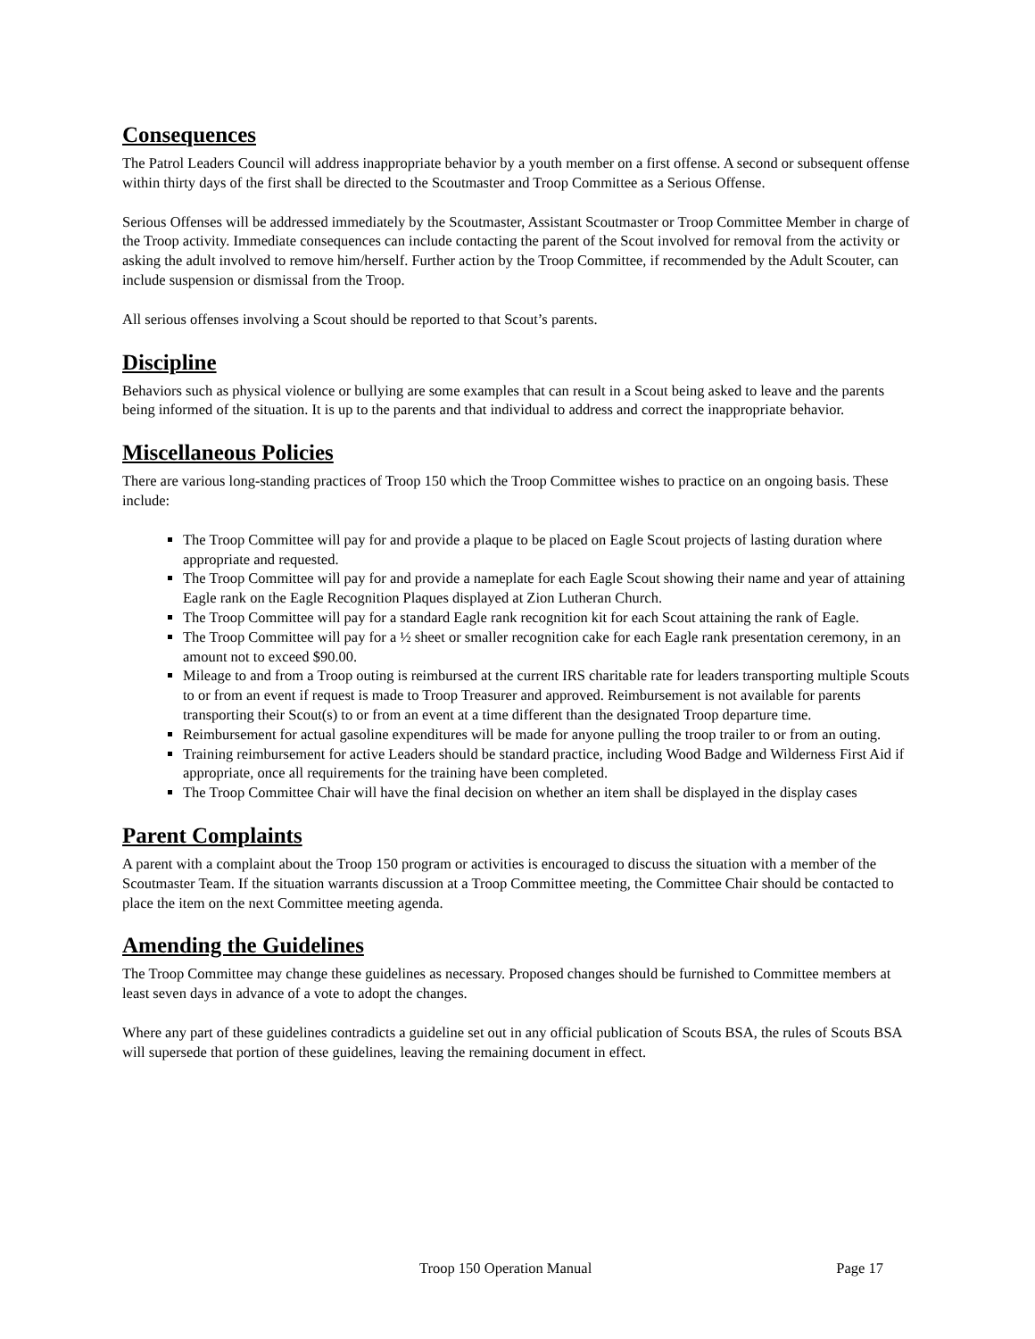Consequences
The Patrol Leaders Council will address inappropriate behavior by a youth member on a first offense. A second or subsequent offense within thirty days of the first shall be directed to the Scoutmaster and Troop Committee as a Serious Offense.
Serious Offenses will be addressed immediately by the Scoutmaster, Assistant Scoutmaster or Troop Committee Member in charge of the Troop activity. Immediate consequences can include contacting the parent of the Scout involved for removal from the activity or asking the adult involved to remove him/herself. Further action by the Troop Committee, if recommended by the Adult Scouter, can include suspension or dismissal from the Troop.
All serious offenses involving a Scout should be reported to that Scout’s parents.
Discipline
Behaviors such as physical violence or bullying are some examples that can result in a Scout being asked to leave and the parents being informed of the situation. It is up to the parents and that individual to address and correct the inappropriate behavior.
Miscellaneous Policies
There are various long-standing practices of Troop 150 which the Troop Committee wishes to practice on an ongoing basis. These include:
The Troop Committee will pay for and provide a plaque to be placed on Eagle Scout projects of lasting duration where appropriate and requested.
The Troop Committee will pay for and provide a nameplate for each Eagle Scout showing their name and year of attaining Eagle rank on the Eagle Recognition Plaques displayed at Zion Lutheran Church.
The Troop Committee will pay for a standard Eagle rank recognition kit for each Scout attaining the rank of Eagle.
The Troop Committee will pay for a ½ sheet or smaller recognition cake for each Eagle rank presentation ceremony, in an amount not to exceed $90.00.
Mileage to and from a Troop outing is reimbursed at the current IRS charitable rate for leaders transporting multiple Scouts to or from an event if request is made to Troop Treasurer and approved. Reimbursement is not available for parents transporting their Scout(s) to or from an event at a time different than the designated Troop departure time.
Reimbursement for actual gasoline expenditures will be made for anyone pulling the troop trailer to or from an outing.
Training reimbursement for active Leaders should be standard practice, including Wood Badge and Wilderness First Aid if appropriate, once all requirements for the training have been completed.
The Troop Committee Chair will have the final decision on whether an item shall be displayed in the display cases
Parent Complaints
A parent with a complaint about the Troop 150 program or activities is encouraged to discuss the situation with a member of the Scoutmaster Team. If the situation warrants discussion at a Troop Committee meeting, the Committee Chair should be contacted to place the item on the next Committee meeting agenda.
Amending the Guidelines
The Troop Committee may change these guidelines as necessary. Proposed changes should be furnished to Committee members at least seven days in advance of a vote to adopt the changes.
Where any part of these guidelines contradicts a guideline set out in any official publication of Scouts BSA, the rules of Scouts BSA will supersede that portion of these guidelines, leaving the remaining document in effect.
Troop 150 Operation Manual Page 17